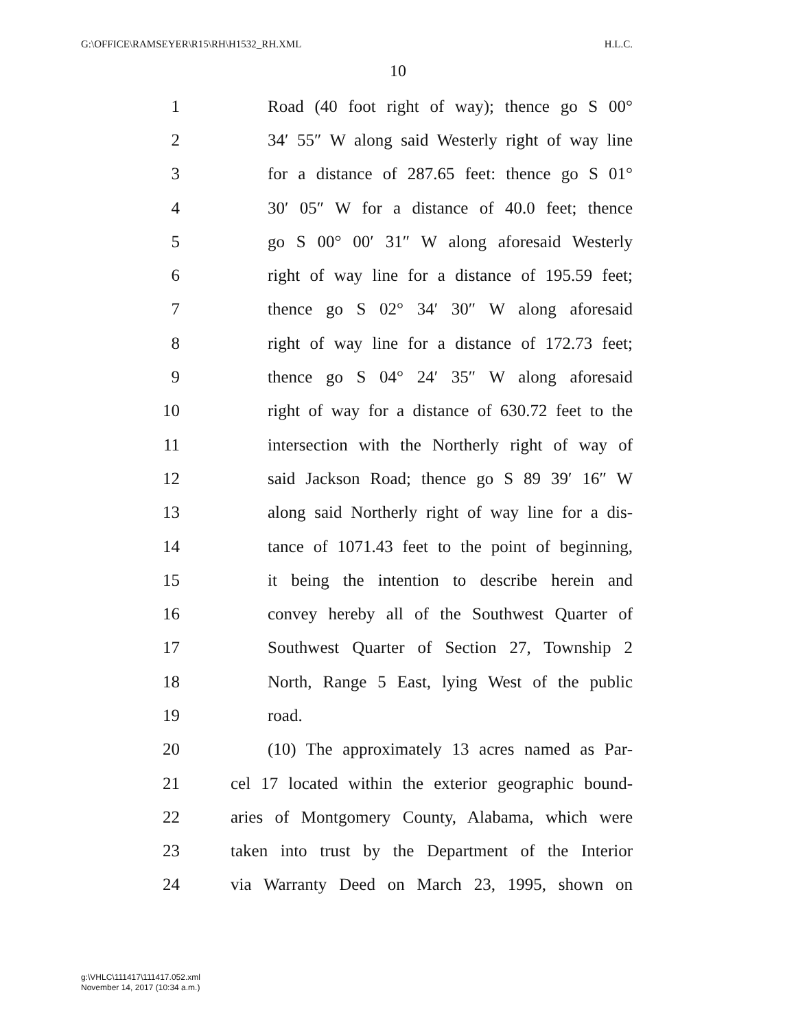G:\OFFICE\RAMSEYER\R15\RH\H1532_RH.XML H.L.C.
10
1 Road (40 foot right of way); thence go S 00°
2 34′ 55″ W along said Westerly right of way line
3 for a distance of 287.65 feet: thence go S 01°
4 30′ 05″ W for a distance of 40.0 feet; thence
5 go S 00° 00′ 31″ W along aforesaid Westerly
6 right of way line for a distance of 195.59 feet;
7 thence go S 02° 34′ 30″ W along aforesaid
8 right of way line for a distance of 172.73 feet;
9 thence go S 04° 24′ 35″ W along aforesaid
10 right of way for a distance of 630.72 feet to the
11 intersection with the Northerly right of way of
12 said Jackson Road; thence go S 89 39′ 16″ W
13 along said Northerly right of way line for a dis-
14 tance of 1071.43 feet to the point of beginning,
15 it being the intention to describe herein and
16 convey hereby all of the Southwest Quarter of
17 Southwest Quarter of Section 27, Township 2
18 North, Range 5 East, lying West of the public
19 road.
20 (10) The approximately 13 acres named as Par-
21 cel 17 located within the exterior geographic bound-
22 aries of Montgomery County, Alabama, which were
23 taken into trust by the Department of the Interior
24 via Warranty Deed on March 23, 1995, shown on
g:\VHLC\111417\111417.052.xml
November 14, 2017 (10:34 a.m.)